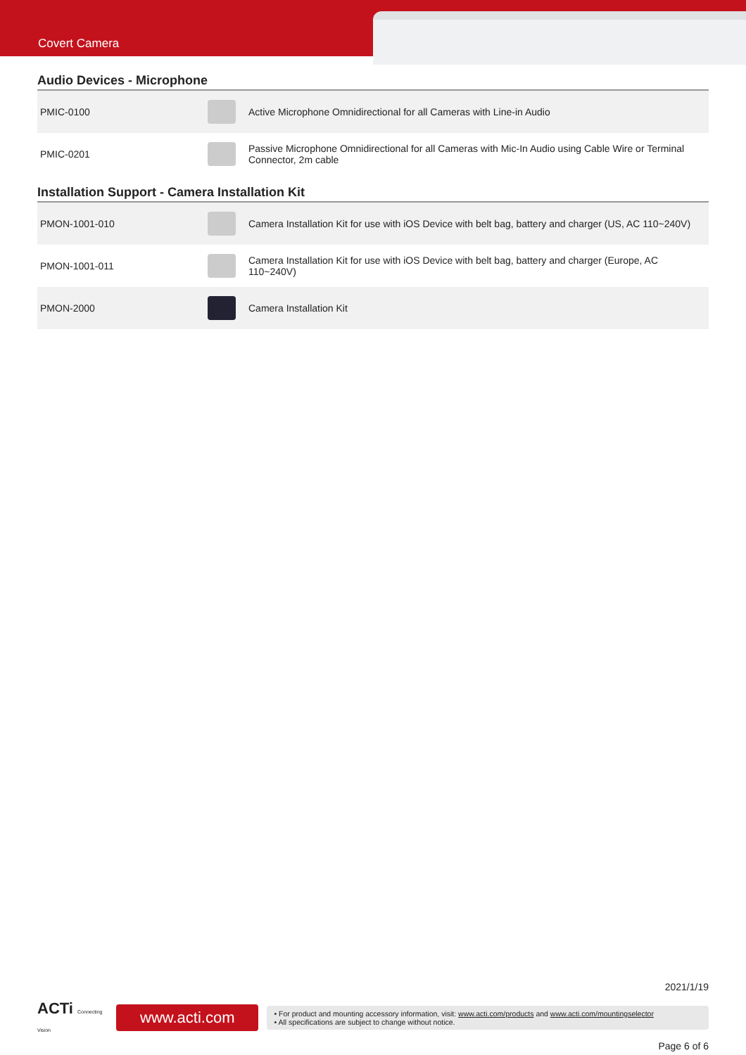Covert Camera
Audio Devices - Microphone
| PMIC-0100 | | Active Microphone Omnidirectional for all Cameras with Line-in Audio |
| PMIC-0201 | | Passive Microphone Omnidirectional for all Cameras with Mic-In Audio using Cable Wire or Terminal Connector, 2m cable |
Installation Support - Camera Installation Kit
| PMON-1001-010 | | Camera Installation Kit for use with iOS Device with belt bag, battery and charger (US, AC 110~240V) |
| PMON-1001-011 | | Camera Installation Kit for use with iOS Device with belt bag, battery and charger (Europe, AC 110~240V) |
| PMON-2000 | | Camera Installation Kit |
2021/1/19
ACTi Connecting Vision
www.acti.com
• For product and mounting accessory information, visit: www.acti.com/products and www.acti.com/mountingselector
• All specifications are subject to change without notice.
Page 6 of 6